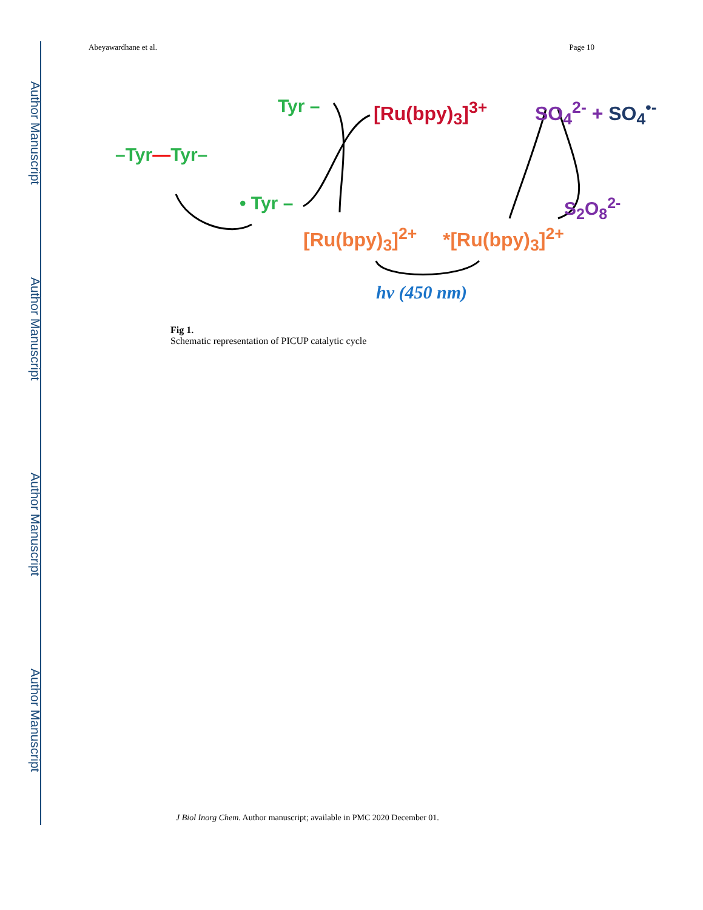Author Manuscript
Author Manuscript
Author Manuscript
Author Manuscript
Abeyawardhane et al. Page 10
Tyr – [Ru(bpy)<sub>3</sub>]<sup>3+</sup> SO<sub>4</sub><sup>2-</sup> + SO<sub>4</sub><sup>•-</sup>
–Tyr—Tyr–
• Tyr – S<sub>2</sub>O<sub>8</sub><sup>2-</sup>
[Ru(bpy)<sub>3</sub>]<sup>2+</sup> *[Ru(bpy)<sub>3</sub>]<sup>2+</sup>
hv (450 nm)
Fig 1.
Schematic representation of PICUP catalytic cycle
J Biol Inorg Chem. Author manuscript; available in PMC 2020 December 01.